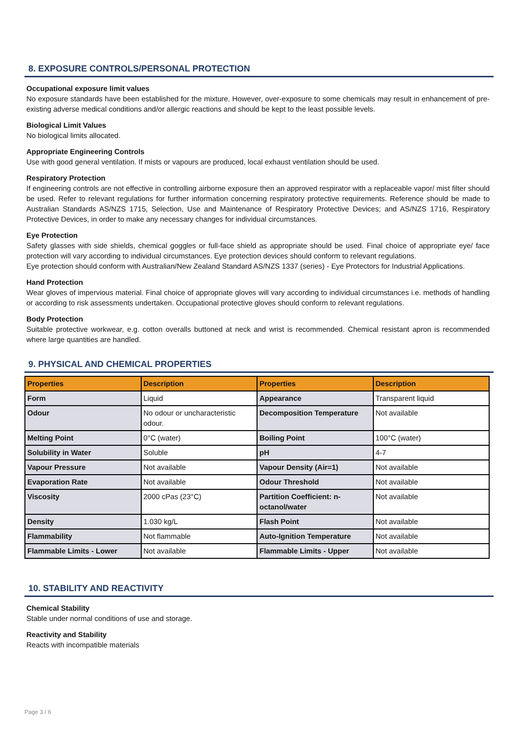8. EXPOSURE CONTROLS/PERSONAL PROTECTION
Occupational exposure limit values
No exposure standards have been established for the mixture. However, over-exposure to some chemicals may result in enhancement of pre-existing adverse medical conditions and/or allergic reactions and should be kept to the least possible levels.
Biological Limit Values
No biological limits allocated.
Appropriate Engineering Controls
Use with good general ventilation. If mists or vapours are produced, local exhaust ventilation should be used.
Respiratory Protection
If engineering controls are not effective in controlling airborne exposure then an approved respirator with a replaceable vapor/ mist filter should be used. Refer to relevant regulations for further information concerning respiratory protective requirements. Reference should be made to Australian Standards AS/NZS 1715, Selection, Use and Maintenance of Respiratory Protective Devices; and AS/NZS 1716, Respiratory Protective Devices, in order to make any necessary changes for individual circumstances.
Eye Protection
Safety glasses with side shields, chemical goggles or full-face shield as appropriate should be used. Final choice of appropriate eye/ face protection will vary according to individual circumstances. Eye protection devices should conform to relevant regulations.
Eye protection should conform with Australian/New Zealand Standard AS/NZS 1337 (series) - Eye Protectors for Industrial Applications.
Hand Protection
Wear gloves of impervious material. Final choice of appropriate gloves will vary according to individual circumstances i.e. methods of handling or according to risk assessments undertaken. Occupational protective gloves should conform to relevant regulations.
Body Protection
Suitable protective workwear, e.g. cotton overalls buttoned at neck and wrist is recommended. Chemical resistant apron is recommended where large quantities are handled.
9. PHYSICAL AND CHEMICAL PROPERTIES
| Properties | Description | Properties | Description |
| --- | --- | --- | --- |
| Form | Liquid | Appearance | Transparent liquid |
| Odour | No odour or uncharacteristic odour. | Decomposition Temperature | Not available |
| Melting Point | 0°C (water) | Boiling Point | 100°C (water) |
| Solubility in Water | Soluble | pH | 4-7 |
| Vapour Pressure | Not available | Vapour Density (Air=1) | Not available |
| Evaporation Rate | Not available | Odour Threshold | Not available |
| Viscosity | 2000 cPas (23°C) | Partition Coefficient: n-octanol/water | Not available |
| Density | 1.030 kg/L | Flash Point | Not available |
| Flammability | Not flammable | Auto-Ignition Temperature | Not available |
| Flammable Limits - Lower | Not available | Flammable Limits - Upper | Not available |
10. STABILITY AND REACTIVITY
Chemical Stability
Stable under normal conditions of use and storage.
Reactivity and Stability
Reacts with incompatible materials
Page 3 / 6